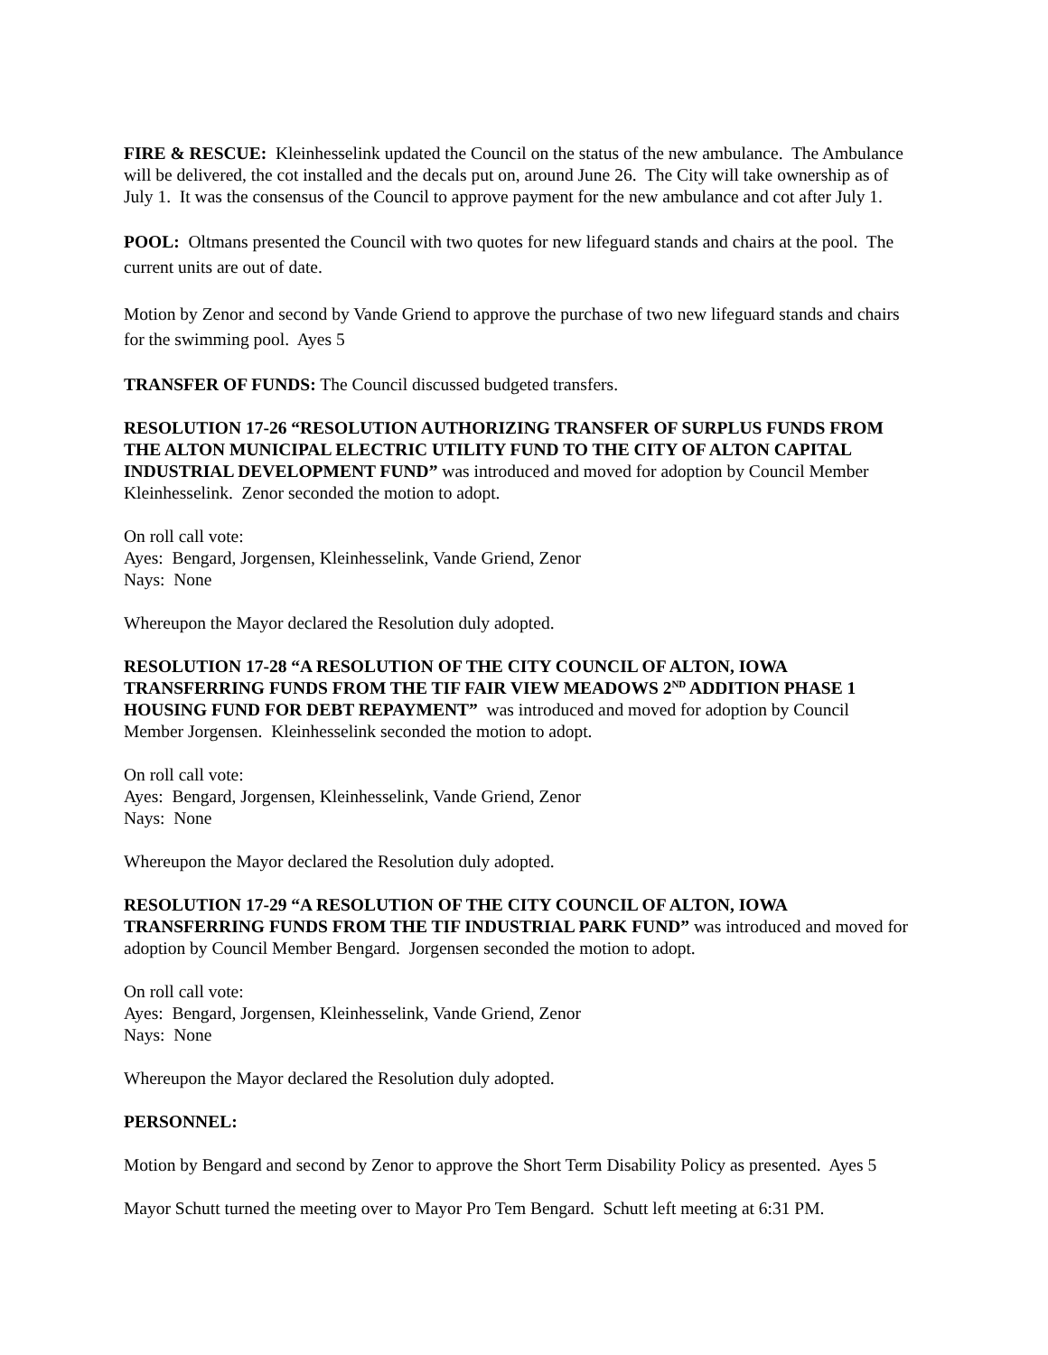FIRE & RESCUE: Kleinhesselink updated the Council on the status of the new ambulance. The Ambulance will be delivered, the cot installed and the decals put on, around June 26. The City will take ownership as of July 1. It was the consensus of the Council to approve payment for the new ambulance and cot after July 1.
POOL: Oltmans presented the Council with two quotes for new lifeguard stands and chairs at the pool. The current units are out of date.
Motion by Zenor and second by Vande Griend to approve the purchase of two new lifeguard stands and chairs for the swimming pool. Ayes 5
TRANSFER OF FUNDS: The Council discussed budgeted transfers.
RESOLUTION 17-26 “RESOLUTION AUTHORIZING TRANSFER OF SURPLUS FUNDS FROM THE ALTON MUNICIPAL ELECTRIC UTILITY FUND TO THE CITY OF ALTON CAPITAL INDUSTRIAL DEVELOPMENT FUND” was introduced and moved for adoption by Council Member Kleinhesselink. Zenor seconded the motion to adopt.
On roll call vote:
Ayes: Bengard, Jorgensen, Kleinhesselink, Vande Griend, Zenor
Nays: None
Whereupon the Mayor declared the Resolution duly adopted.
RESOLUTION 17-28 “A RESOLUTION OF THE CITY COUNCIL OF ALTON, IOWA TRANSFERRING FUNDS FROM THE TIF FAIR VIEW MEADOWS 2<sup>ND</sup> ADDITION PHASE 1 HOUSING FUND FOR DEBT REPAYMENT” was introduced and moved for adoption by Council Member Jorgensen. Kleinhesselink seconded the motion to adopt.
On roll call vote:
Ayes: Bengard, Jorgensen, Kleinhesselink, Vande Griend, Zenor
Nays: None
Whereupon the Mayor declared the Resolution duly adopted.
RESOLUTION 17-29 “A RESOLUTION OF THE CITY COUNCIL OF ALTON, IOWA TRANSFERRING FUNDS FROM THE TIF INDUSTRIAL PARK FUND” was introduced and moved for adoption by Council Member Bengard. Jorgensen seconded the motion to adopt.
On roll call vote:
Ayes: Bengard, Jorgensen, Kleinhesselink, Vande Griend, Zenor
Nays: None
Whereupon the Mayor declared the Resolution duly adopted.
PERSONNEL:
Motion by Bengard and second by Zenor to approve the Short Term Disability Policy as presented. Ayes 5
Mayor Schutt turned the meeting over to Mayor Pro Tem Bengard. Schutt left meeting at 6:31 PM.